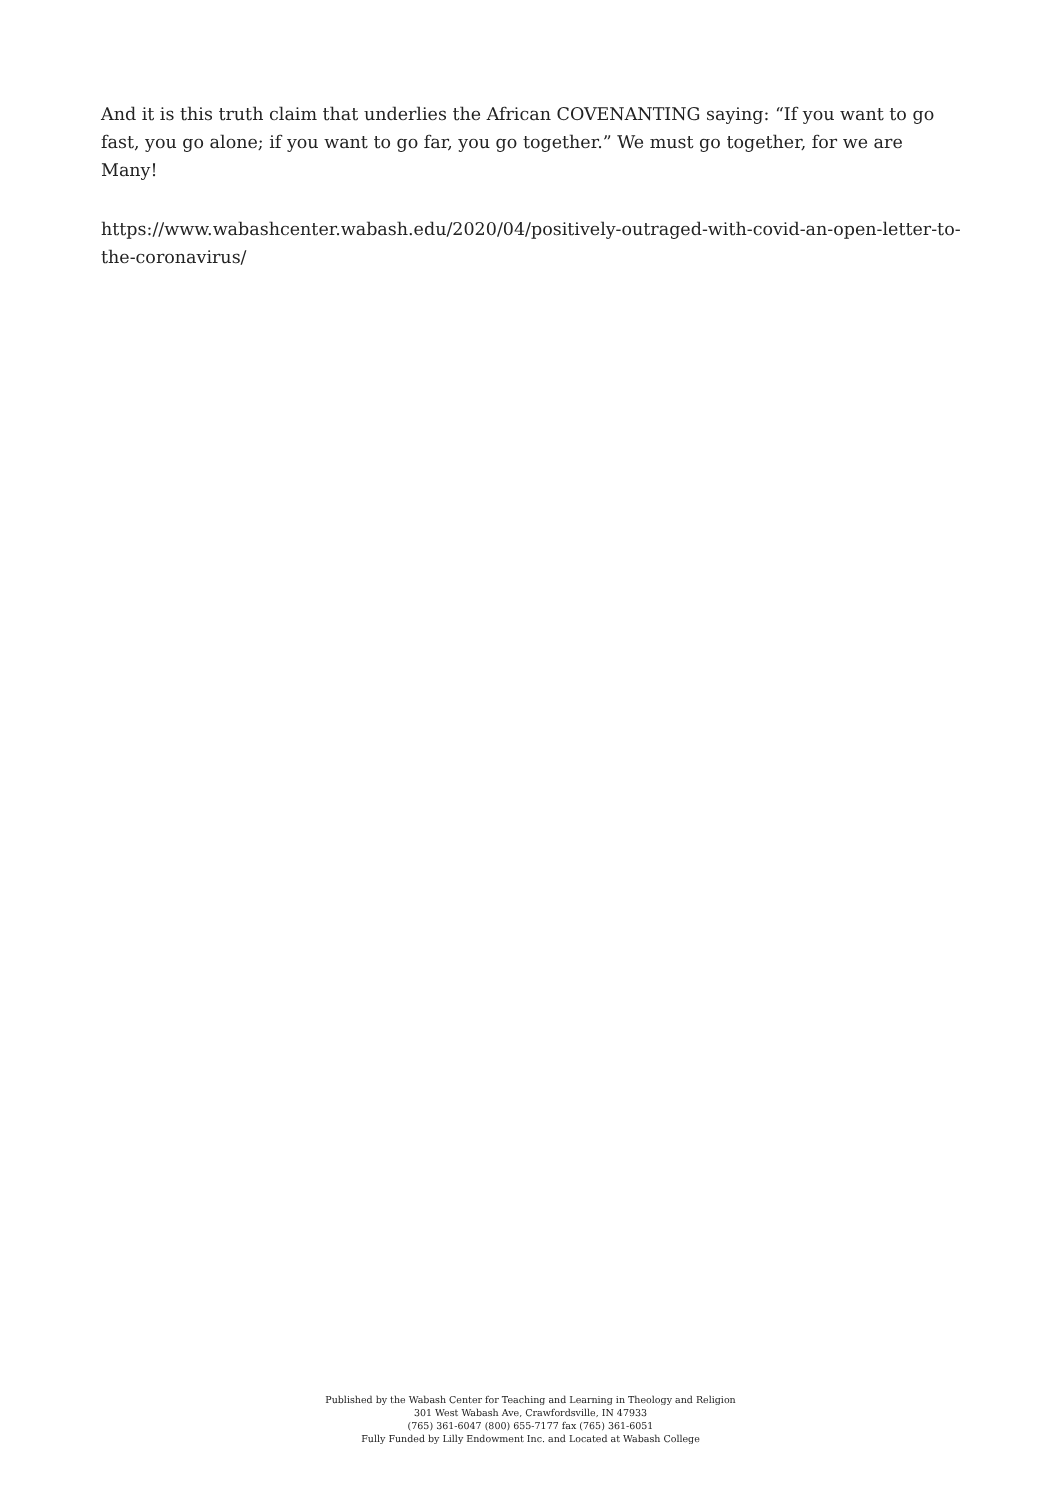And it is this truth claim that underlies the African COVENANTING saying: “If you want to go fast, you go alone; if you want to go far, you go together.” We must go together, for we are Many!
https://www.wabashcenter.wabash.edu/2020/04/positively-outraged-with-covid-an-open-letter-to-the-coronavirus/
Published by the Wabash Center for Teaching and Learning in Theology and Religion
301 West Wabash Ave, Crawfordsville, IN 47933
(765) 361-6047 (800) 655-7177 fax (765) 361-6051
Fully Funded by Lilly Endowment Inc. and Located at Wabash College